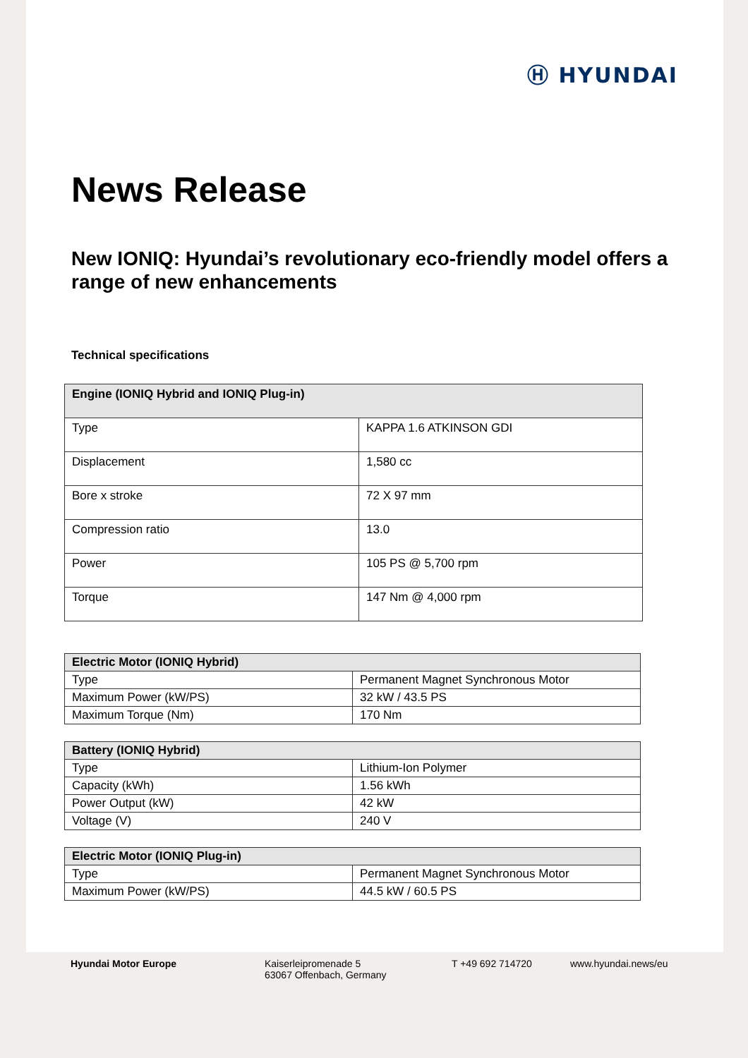Ⓗ HYUNDAI
News Release
New IONIQ: Hyundai’s revolutionary eco-friendly model offers a range of new enhancements
Technical specifications
| Engine (IONIQ Hybrid and IONIQ Plug-in) | |
| --- | --- |
| Type | KAPPA 1.6 ATKINSON GDI |
| Displacement | 1,580 cc |
| Bore x stroke | 72 X 97 mm |
| Compression ratio | 13.0 |
| Power | 105 PS @ 5,700 rpm |
| Torque | 147 Nm @ 4,000 rpm |
| Electric Motor (IONIQ Hybrid) | |
| --- | --- |
| Type | Permanent Magnet Synchronous Motor |
| Maximum Power (kW/PS) | 32 kW / 43.5 PS |
| Maximum Torque (Nm) | 170 Nm |
| Battery (IONIQ Hybrid) | |
| --- | --- |
| Type | Lithium-Ion Polymer |
| Capacity (kWh) | 1.56 kWh |
| Power Output (kW) | 42 kW |
| Voltage (V) | 240 V |
| Electric Motor (IONIQ Plug-in) | |
| --- | --- |
| Type | Permanent Magnet Synchronous Motor |
| Maximum Power (kW/PS) | 44.5 kW / 60.5 PS |
Hyundai Motor Europe Kaiserleipromenade 5
63067 Offenbach, Germany
T +49 692 714720 www.hyundai.news/eu